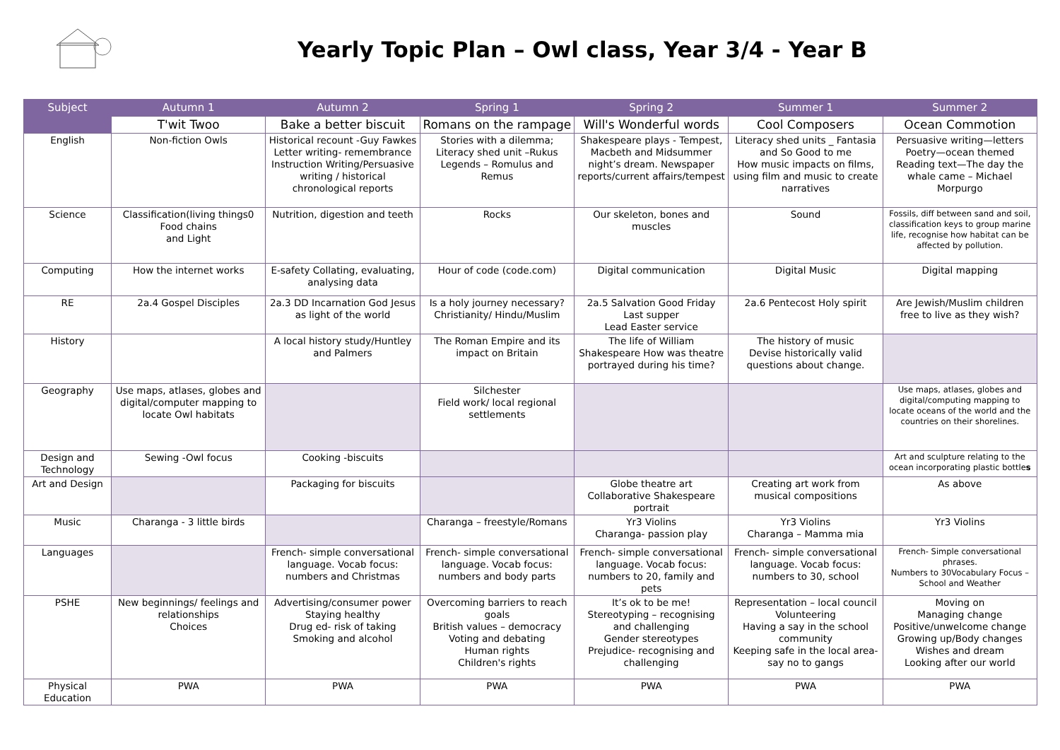Yearly Topic Plan – Owl class, Year 3/4 - Year B
| Subject | Autumn 1 | Autumn 2 | Spring 1 | Spring 2 | Summer 1 | Summer 2 |
| --- | --- | --- | --- | --- | --- | --- |
| | T'wit Twoo | Bake a better biscuit | Romans on the rampage | Will's Wonderful words | Cool Composers | Ocean Commotion |
| English | Non-fiction Owls | Historical recount -Guy Fawkes Letter writing- remembrance Instruction Writing/Persuasive writing / historical chronological reports | Stories with a dilemma; Literacy shed unit –Rukus Legends – Romulus and Remus | Shakespeare plays - Tempest, Macbeth and Midsummer night’s dream. Newspaper reports/current affairs/tempest | Literacy shed units _ Fantasia and So Good to me How music impacts on films, using film and music to create narratives | Persuasive writing—letters Poetry—ocean themed Reading text—The day the whale came – Michael Morpurgo |
| Science | Classification(living things0 Food chains and Light | Nutrition, digestion and teeth | Rocks | Our skeleton, bones and muscles | Sound | Fossils, diff between sand and soil, classification keys to group marine life, recognise how habitat can be affected by pollution. |
| Computing | How the internet works | E-safety Collating, evaluating, analysing data | Hour of code (code.com) | Digital communication | Digital Music | Digital mapping |
| RE | 2a.4 Gospel Disciples | 2a.3 DD Incarnation God Jesus as light of the world | Is a holy journey necessary? Christianity/ Hindu/Muslim | 2a.5 Salvation Good Friday Last supper Lead Easter service | 2a.6 Pentecost Holy spirit | Are Jewish/Muslim children free to live as they wish? |
| History | | A local history study/Huntley and Palmers | The Roman Empire and its impact on Britain | The life of William Shakespeare How was theatre portrayed during his time? | The history of music Devise historically valid questions about change. | |
| Geography | Use maps, atlases, globes and digital/computer mapping to locate Owl habitats | | Silchester Field work/ local regional settlements | | | Use maps, atlases, globes and digital/computing mapping to locate oceans of the world and the countries on their shorelines. |
| Design and Technology | Sewing -Owl focus | Cooking -biscuits | | | | Art and sculpture relating to the ocean incorporating plastic bottle s |
| Art and Design | | Packaging for biscuits | | Globe theatre art Collaborative Shakespeare portrait | Creating art work from musical compositions | As above |
| Music | Charanga - 3 little birds | | Charanga – freestyle/Romans | Yr3 Violins Charanga- passion play | Yr3 Violins Charanga – Mamma mia | Yr3 Violins |
| Languages | | French- simple conversational language. Vocab focus: numbers and Christmas | French- simple conversational language. Vocab focus: numbers and body parts | French- simple conversational language. Vocab focus: numbers to 20, family and pets | French- simple conversational language. Vocab focus: numbers to 30, school | French- Simple conversational phrases. Numbers to 30Vocabulary Focus – School and Weather |
| PSHE | New beginnings/ feelings and relationships Choices | Advertising/consumer power Staying healthy Drug ed- risk of taking Smoking and alcohol | Overcoming barriers to reach goals British values – democracy Voting and debating Human rights Children's rights | It’s ok to be me! Stereotyping – recognising and challenging Gender stereotypes Prejudice- recognising and challenging | Representation – local council Volunteering Having a say in the school community Keeping safe in the local area- say no to gangs | Moving on Managing change Positive/unwelcome change Growing up/Body changes Wishes and dream Looking after our world |
| Physical Education | PWA | PWA | PWA | PWA | PWA | PWA |